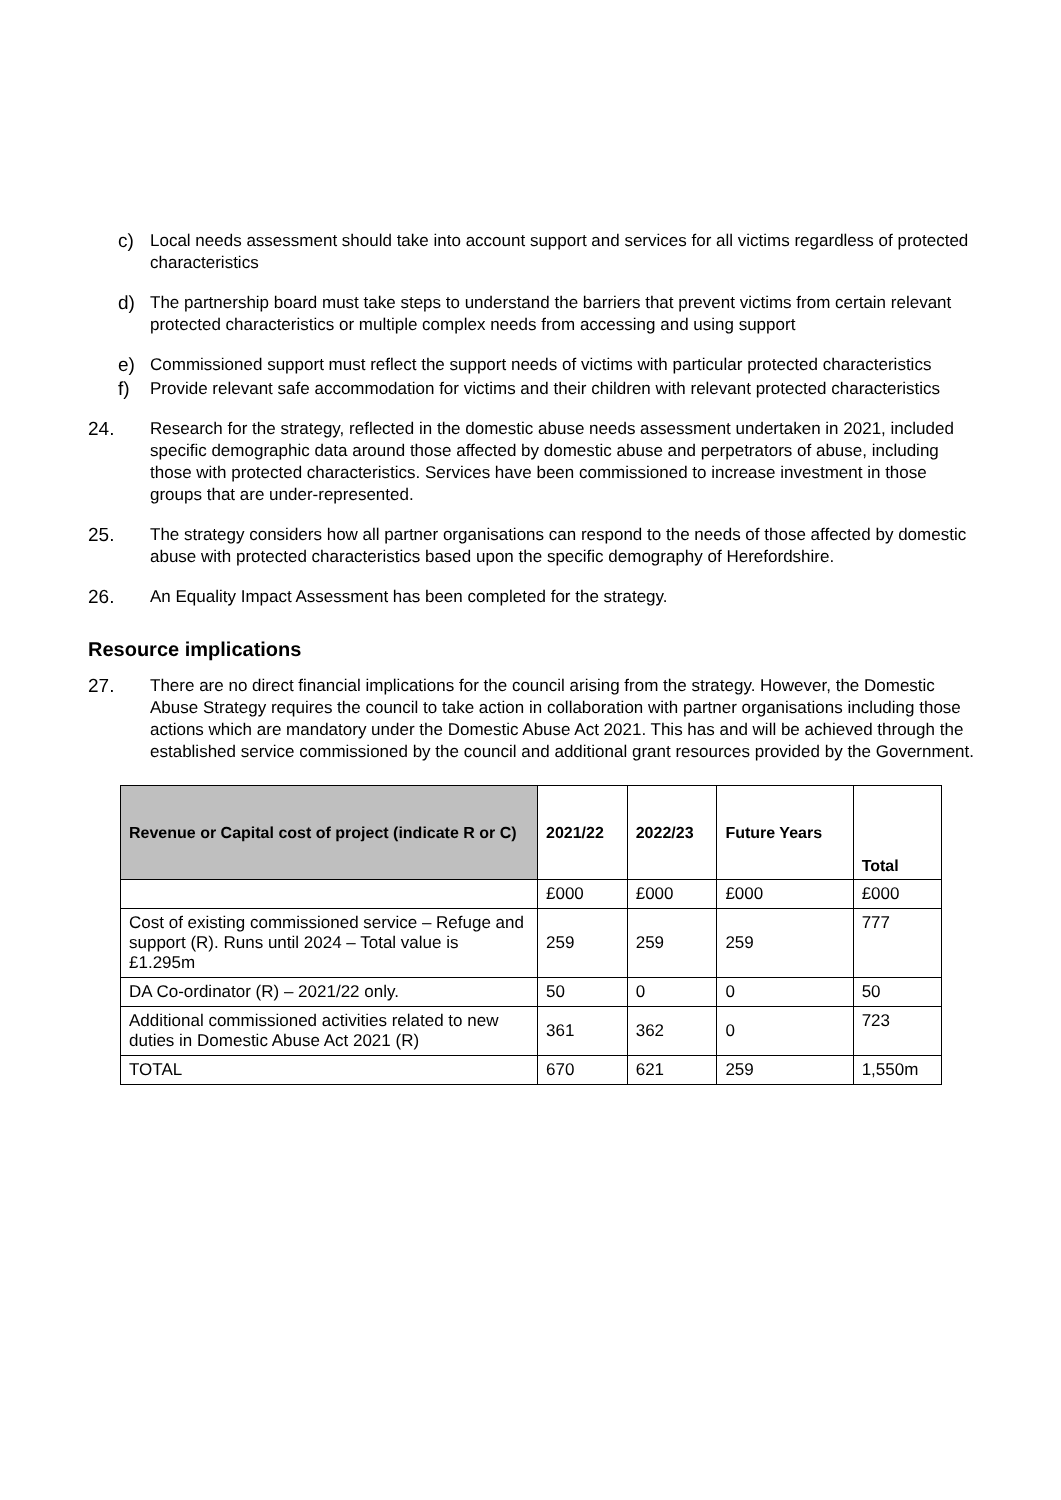c) Local needs assessment should take into account support and services for all victims regardless of protected characteristics
d) The partnership board must take steps to understand the barriers that prevent victims from certain relevant protected characteristics or multiple complex needs from accessing and using support
e) Commissioned support must reflect the support needs of victims with particular protected characteristics
f) Provide relevant safe accommodation for victims and their children with relevant protected characteristics
24. Research for the strategy, reflected in the domestic abuse needs assessment undertaken in 2021, included specific demographic data around those affected by domestic abuse and perpetrators of abuse, including those with protected characteristics. Services have been commissioned to increase investment in those groups that are under-represented.
25. The strategy considers how all partner organisations can respond to the needs of those affected by domestic abuse with protected characteristics based upon the specific demography of Herefordshire.
26. An Equality Impact Assessment has been completed for the strategy.
Resource implications
27. There are no direct financial implications for the council arising from the strategy. However, the Domestic Abuse Strategy requires the council to take action in collaboration with partner organisations including those actions which are mandatory under the Domestic Abuse Act 2021. This has and will be achieved through the established service commissioned by the council and additional grant resources provided by the Government.
| Revenue or Capital cost of project (indicate R or C) | 2021/22 | 2022/23 | Future Years | Total |
| --- | --- | --- | --- | --- |
| | £000 | £000 | £000 | £000 |
| Cost of existing commissioned service – Refuge and support (R). Runs until 2024 – Total value is £1.295m | 259 | 259 | 259 | 777 |
| DA Co-ordinator (R) – 2021/22 only. | 50 | 0 | 0 | 50 |
| Additional commissioned activities related to new duties in Domestic Abuse Act 2021 (R) | 361 | 362 | 0 | 723 |
| TOTAL | 670 | 621 | 259 | 1,550m |